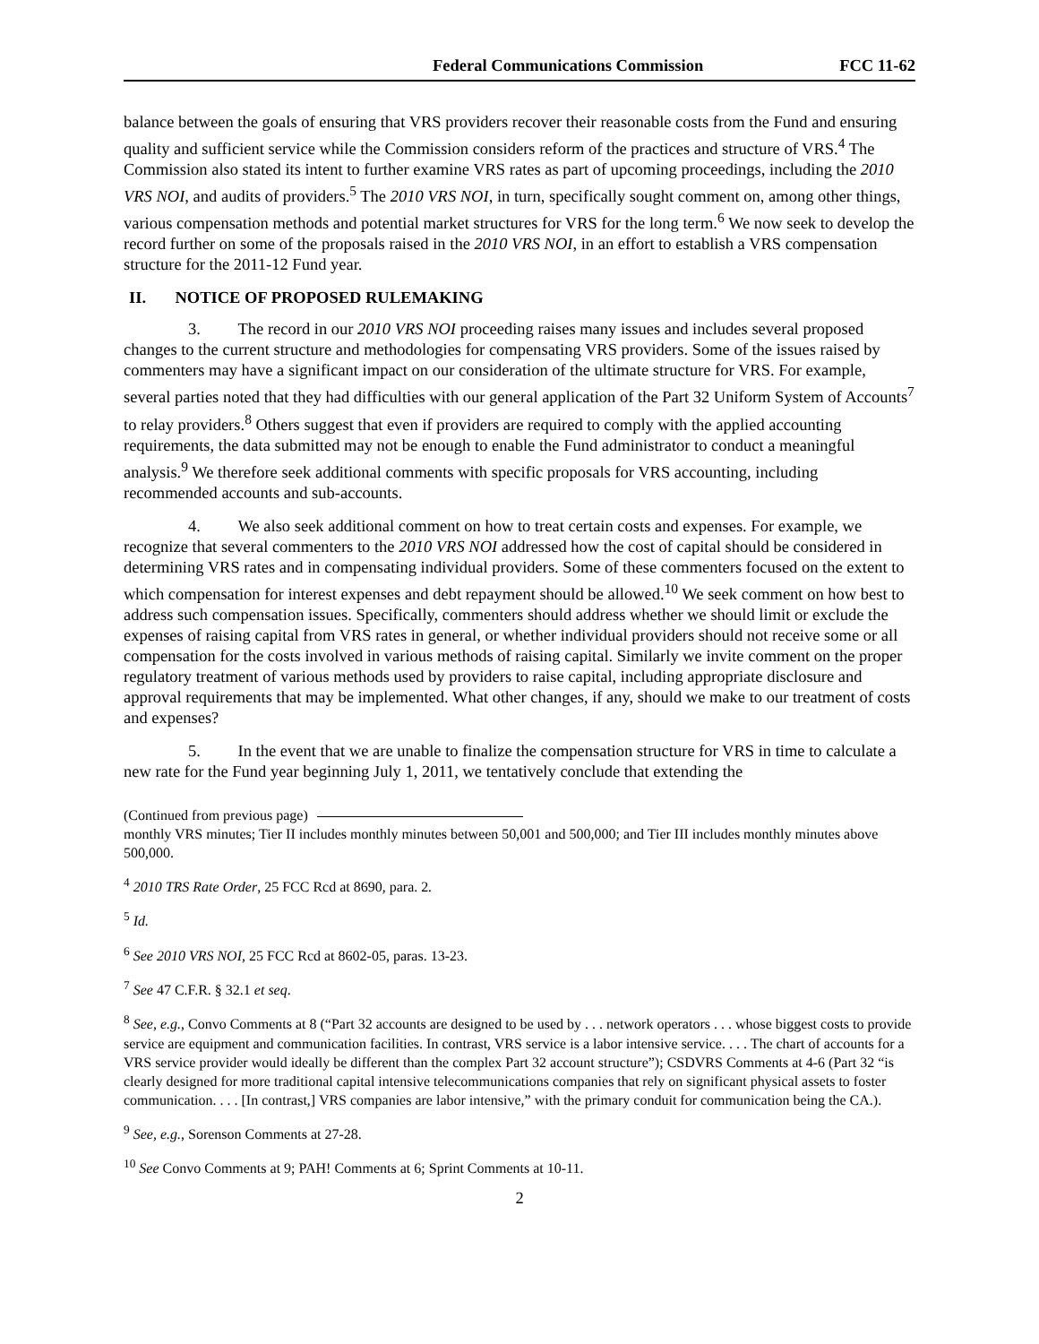Federal Communications Commission FCC 11-62
balance between the goals of ensuring that VRS providers recover their reasonable costs from the Fund and ensuring quality and sufficient service while the Commission considers reform of the practices and structure of VRS.<sup>4</sup> The Commission also stated its intent to further examine VRS rates as part of upcoming proceedings, including the 2010 VRS NOI, and audits of providers.<sup>5</sup> The 2010 VRS NOI, in turn, specifically sought comment on, among other things, various compensation methods and potential market structures for VRS for the long term.<sup>6</sup> We now seek to develop the record further on some of the proposals raised in the 2010 VRS NOI, in an effort to establish a VRS compensation structure for the 2011-12 Fund year.
II. NOTICE OF PROPOSED RULEMAKING
3. The record in our 2010 VRS NOI proceeding raises many issues and includes several proposed changes to the current structure and methodologies for compensating VRS providers. Some of the issues raised by commenters may have a significant impact on our consideration of the ultimate structure for VRS. For example, several parties noted that they had difficulties with our general application of the Part 32 Uniform System of Accounts<sup>7</sup> to relay providers.<sup>8</sup> Others suggest that even if providers are required to comply with the applied accounting requirements, the data submitted may not be enough to enable the Fund administrator to conduct a meaningful analysis.<sup>9</sup> We therefore seek additional comments with specific proposals for VRS accounting, including recommended accounts and sub-accounts.
4. We also seek additional comment on how to treat certain costs and expenses. For example, we recognize that several commenters to the 2010 VRS NOI addressed how the cost of capital should be considered in determining VRS rates and in compensating individual providers. Some of these commenters focused on the extent to which compensation for interest expenses and debt repayment should be allowed.<sup>10</sup> We seek comment on how best to address such compensation issues. Specifically, commenters should address whether we should limit or exclude the expenses of raising capital from VRS rates in general, or whether individual providers should not receive some or all compensation for the costs involved in various methods of raising capital. Similarly we invite comment on the proper regulatory treatment of various methods used by providers to raise capital, including appropriate disclosure and approval requirements that may be implemented. What other changes, if any, should we make to our treatment of costs and expenses?
5. In the event that we are unable to finalize the compensation structure for VRS in time to calculate a new rate for the Fund year beginning July 1, 2011, we tentatively conclude that extending the
(Continued from previous page)
monthly VRS minutes; Tier II includes monthly minutes between 50,001 and 500,000; and Tier III includes monthly minutes above 500,000.
<sup>4</sup> 2010 TRS Rate Order, 25 FCC Rcd at 8690, para. 2.
<sup>5</sup> Id.
<sup>6</sup> See 2010 VRS NOI, 25 FCC Rcd at 8602-05, paras. 13-23.
<sup>7</sup> See 47 C.F.R. § 32.1 et seq.
<sup>8</sup> See, e.g., Convo Comments at 8 (“Part 32 accounts are designed to be used by . . . network operators . . . whose biggest costs to provide service are equipment and communication facilities. In contrast, VRS service is a labor intensive service. . . . The chart of accounts for a VRS service provider would ideally be different than the complex Part 32 account structure”); CSDVRS Comments at 4-6 (Part 32 “is clearly designed for more traditional capital intensive telecommunications companies that rely on significant physical assets to foster communication. . . . [In contrast,] VRS companies are labor intensive,” with the primary conduit for communication being the CA.).
<sup>9</sup> See, e.g., Sorenson Comments at 27-28.
<sup>10</sup> See Convo Comments at 9; PAH! Comments at 6; Sprint Comments at 10-11.
2